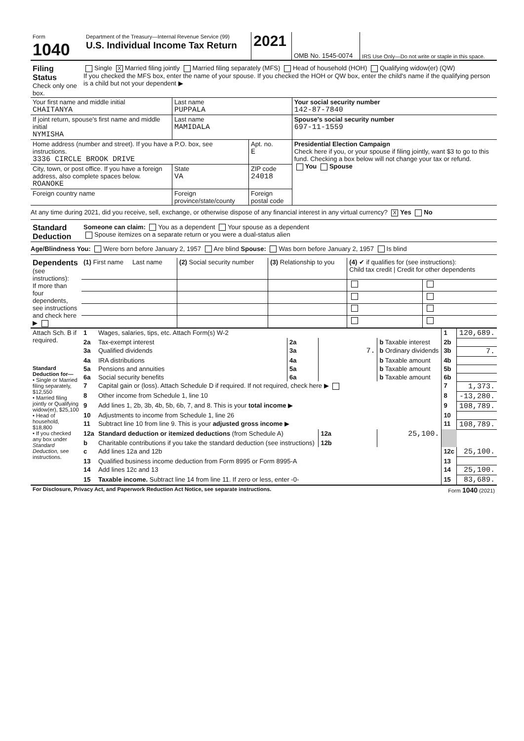| Form 1040 | Department of the Treasury—Internal Revenue Service (99) U.S. Individual Income Tax Return | 2021 | OMB No. 1545-0074 | IRS Use Only—Do not write or staple in this space. |
| Filing Status Check only one box. | Single X Married filing jointly Married filing separately (MFS) Head of household (HOH) Qualifying widow(er) (QW) If you checked the MFS box, enter the name of your spouse. If you checked the HOH or QW box, enter the child's name if the qualifying person is a child but not your dependent ▶ |
| Your first name and middle initial CHAITANYA | Last name PUPPALA | | | Your social security number 142-87-7840 |
| If joint return, spouse's first name and middle initial NYMISHA | Last name MAMIDALA | | | Spouse's social security number 697-11-1559 |
| Home address (number and street). If you have a P.O. box, see instructions. 3336 CIRCLE BROOK DRIVE | | | Apt. no. E | Presidential Election Campaign Check here if you, or your spouse if filing jointly, want $3 to go to this fund. Checking a box below will not change your tax or refund. You Spouse |
| City, town, or post office. If you have a foreign address, also complete spaces below. ROANOKE | | State VA | ZIP code 24018 | |
| Foreign country name | Foreign province/state/county | | Foreign postal code | |
At any time during 2021, did you receive, sell, exchange, or otherwise dispose of any financial interest in any virtual currency? X Yes No
| Standard Deduction | Someone can claim: You as a dependent Your spouse as a dependent Spouse itemizes on a separate return or you were a dual-status alien |
Age/Blindness You: Were born before January 2, 1957 Are blind Spouse: Was born before January 2, 1957 Is blind
| Dependents (see instructions): If more than four dependents, see instructions and check here ▶ | (1) First name Last name | (2) Social security number | (3) Relationship to you | (4) ✔ if qualifies for (see instructions): Child tax credit / Credit for other dependents | |
| Attach Sch. B if required. | 1 | Wages, salaries, tips, etc. Attach Form(s) W-2 | | | | 1 | 120,689. |
| | 2a | Tax-exempt interest | 2a | | b Taxable interest | 2b | |
| | 3a | Qualified dividends | 3a | 7. | b Ordinary dividends | 3b | 7. |
| | 4a | IRA distributions | 4a | | b Taxable amount | 4b | |
| Standard Deduction for— • Single or Married filing separately, $12,550 • Married filing jointly or Qualifying widow(er), $25,100 • Head of household, $18,800 • If you checked any box under Standard Deduction, see instructions. | 5a | Pensions and annuities | 5a | | b Taxable amount | 5b | |
| | 6a | Social security benefits | 6a | | b Taxable amount | 6b | |
| | 7 | Capital gain or (loss). Attach Schedule D if required. If not required, check here ▶ | | | | 7 | 1,373. |
| | 8 | Other income from Schedule 1, line 10 | | | | 8 | -13,280. |
| | 9 | Add lines 1, 2b, 3b, 4b, 5b, 6b, 7, and 8. This is your total income ▶ | | | | 9 | 108,789. |
| | 10 | Adjustments to income from Schedule 1, line 26 | | | | 10 | |
| | 11 | Subtract line 10 from line 9. This is your adjusted gross income ▶ | | | | 11 | 108,789. |
| | 12a | Standard deduction or itemized deductions (from Schedule A) | | 12a | 25,100. | | |
| | b | Charitable contributions if you take the standard deduction (see instructions) | | 12b | | | |
| | c | Add lines 12a and 12b | | | | 12c | 25,100. |
| | 13 | Qualified business income deduction from Form 8995 or Form 8995-A | | | | 13 | |
| | 14 | Add lines 12c and 13 | | | | 14 | 25,100. |
| | 15 | Taxable income. Subtract line 14 from line 11. If zero or less, enter -0- | | | | 15 | 83,689. |
| For Disclosure, Privacy Act, and Paperwork Reduction Act Notice, see separate instructions. | Form 1040 (2021) |